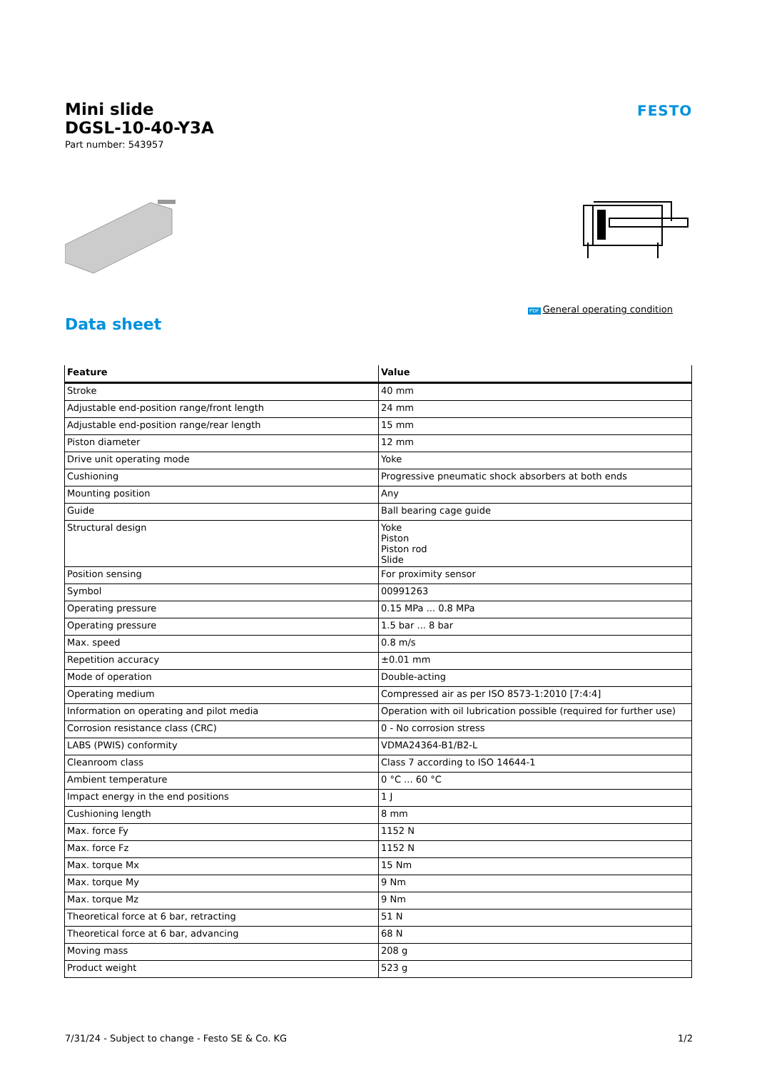Mini slide
DGSL-10-40-Y3A
Part number: 543957
FESTO
PDF General operating condition
Data sheet
| Feature | Value |
| --- | --- |
| Stroke | 40 mm |
| Adjustable end-position range/front length | 24 mm |
| Adjustable end-position range/rear length | 15 mm |
| Piston diameter | 12 mm |
| Drive unit operating mode | Yoke |
| Cushioning | Progressive pneumatic shock absorbers at both ends |
| Mounting position | Any |
| Guide | Ball bearing cage guide |
| Structural design | Yoke Piston Piston rod Slide |
| Position sensing | For proximity sensor |
| Symbol | 00991263 |
| Operating pressure | 0.15 MPa ... 0.8 MPa |
| Operating pressure | 1.5 bar ... 8 bar |
| Max. speed | 0.8 m/s |
| Repetition accuracy | ±0.01 mm |
| Mode of operation | Double-acting |
| Operating medium | Compressed air as per ISO 8573-1:2010 [7:4:4] |
| Information on operating and pilot media | Operation with oil lubrication possible (required for further use) |
| Corrosion resistance class (CRC) | 0 - No corrosion stress |
| LABS (PWIS) conformity | VDMA24364-B1/B2-L |
| Cleanroom class | Class 7 according to ISO 14644-1 |
| Ambient temperature | 0 °C ... 60 °C |
| Impact energy in the end positions | 1 J |
| Cushioning length | 8 mm |
| Max. force Fy | 1152 N |
| Max. force Fz | 1152 N |
| Max. torque Mx | 15 Nm |
| Max. torque My | 9 Nm |
| Max. torque Mz | 9 Nm |
| Theoretical force at 6 bar, retracting | 51 N |
| Theoretical force at 6 bar, advancing | 68 N |
| Moving mass | 208 g |
| Product weight | 523 g |
7/31/24 - Subject to change - Festo SE & Co. KG 1/2